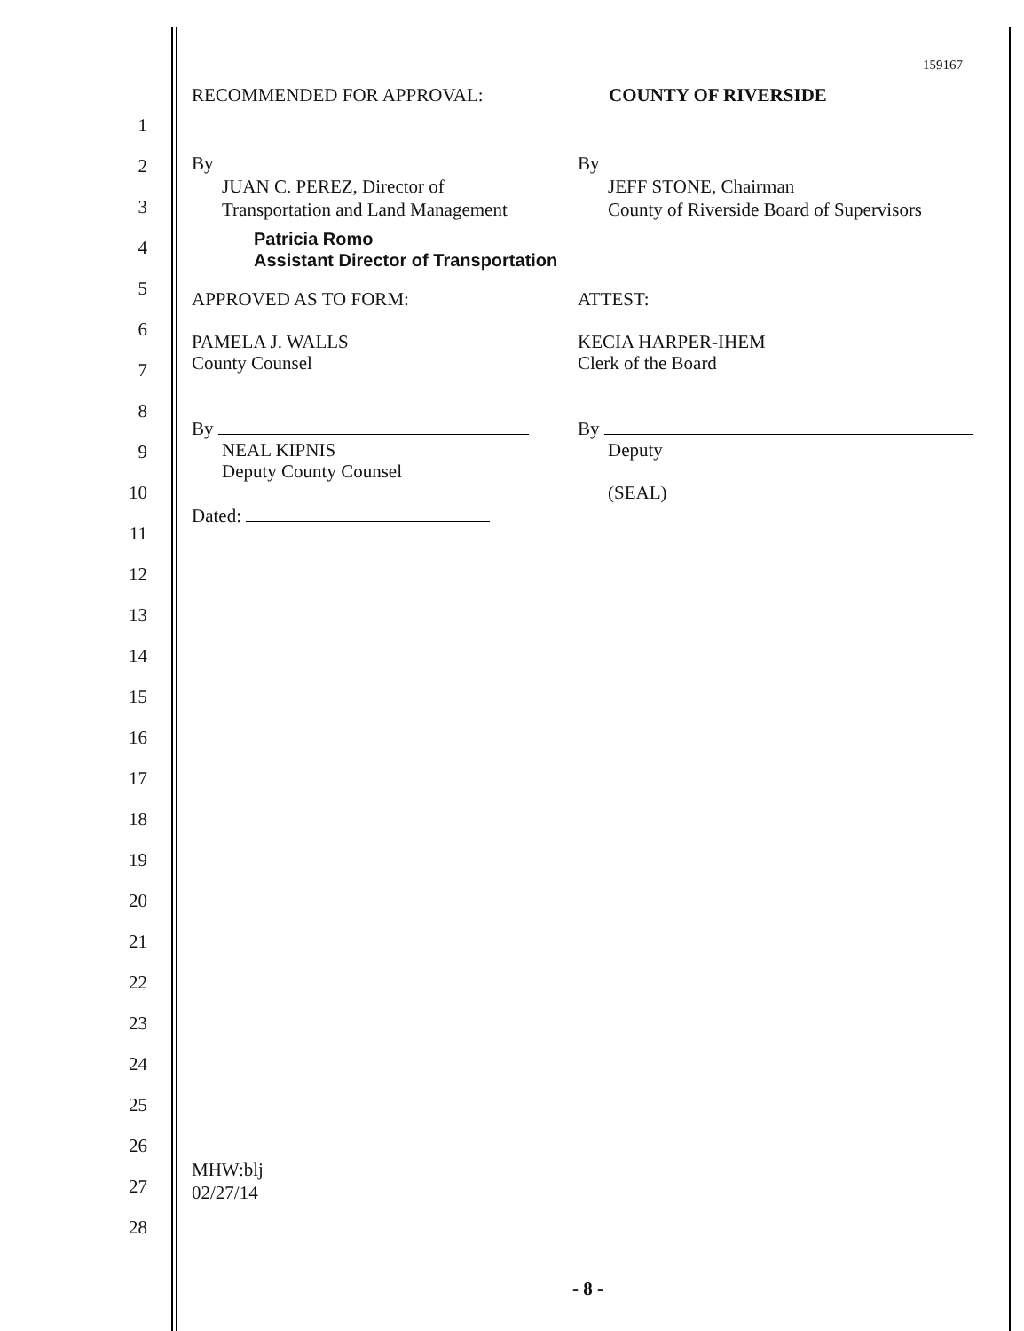159167
RECOMMENDED FOR APPROVAL: COUNTY OF RIVERSIDE
1
2
3
4
5
6
7
8
9
10
11
12
13
14
15
16
17
18
19
20
21
22
23
24
25
26
27
28
By
JUAN C. PEREZ, Director of
Transportation and Land Management
Patricia Romo
Assistant Director of Transportation
By
JEFF STONE, Chairman
County of Riverside Board of Supervisors
APPROVED AS TO FORM:
PAMELA J. WALLS
County Counsel
By
NEAL KIPNIS
Deputy County Counsel
Dated:
ATTEST:
KECIA HARPER-IHEM
Clerk of the Board
By
Deputy
(SEAL)
MHW:blj
02/27/14
- 8 -